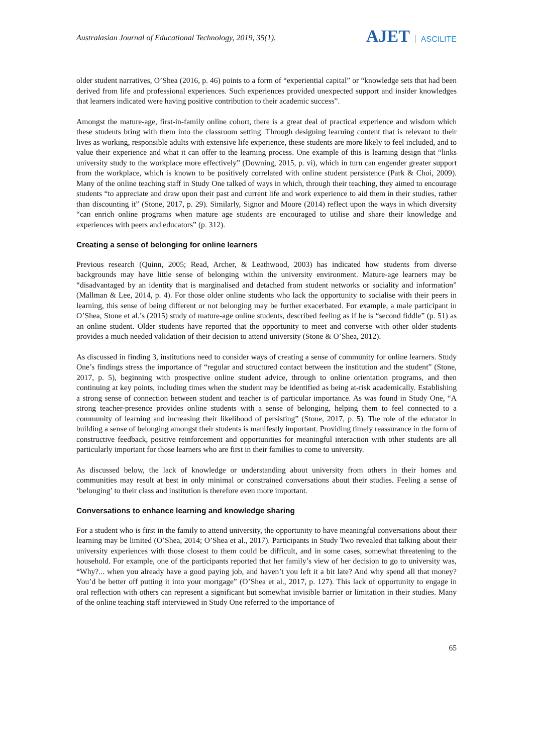Australasian Journal of Educational Technology, 2019, 35(1).
AJET ASCILITE
older student narratives, O’Shea (2016, p. 46) points to a form of “experiential capital” or “knowledge sets that had been derived from life and professional experiences. Such experiences provided unexpected support and insider knowledges that learners indicated were having positive contribution to their academic success”.
Amongst the mature-age, first-in-family online cohort, there is a great deal of practical experience and wisdom which these students bring with them into the classroom setting. Through designing learning content that is relevant to their lives as working, responsible adults with extensive life experience, these students are more likely to feel included, and to value their experience and what it can offer to the learning process. One example of this is learning design that “links university study to the workplace more effectively” (Downing, 2015, p. vi), which in turn can engender greater support from the workplace, which is known to be positively correlated with online student persistence (Park & Choi, 2009). Many of the online teaching staff in Study One talked of ways in which, through their teaching, they aimed to encourage students “to appreciate and draw upon their past and current life and work experience to aid them in their studies, rather than discounting it” (Stone, 2017, p. 29). Similarly, Signor and Moore (2014) reflect upon the ways in which diversity “can enrich online programs when mature age students are encouraged to utilise and share their knowledge and experiences with peers and educators” (p. 312).
Creating a sense of belonging for online learners
Previous research (Quinn, 2005; Read, Archer, & Leathwood, 2003) has indicated how students from diverse backgrounds may have little sense of belonging within the university environment. Mature-age learners may be “disadvantaged by an identity that is marginalised and detached from student networks or sociality and information” (Mallman & Lee, 2014, p. 4). For those older online students who lack the opportunity to socialise with their peers in learning, this sense of being different or not belonging may be further exacerbated. For example, a male participant in O’Shea, Stone et al.’s (2015) study of mature-age online students, described feeling as if he is “second fiddle” (p. 51) as an online student. Older students have reported that the opportunity to meet and converse with other older students provides a much needed validation of their decision to attend university (Stone & O’Shea, 2012).
As discussed in finding 3, institutions need to consider ways of creating a sense of community for online learners. Study One’s findings stress the importance of “regular and structured contact between the institution and the student” (Stone, 2017, p. 5), beginning with prospective online student advice, through to online orientation programs, and then continuing at key points, including times when the student may be identified as being at-risk academically. Establishing a strong sense of connection between student and teacher is of particular importance. As was found in Study One, “A strong teacher-presence provides online students with a sense of belonging, helping them to feel connected to a community of learning and increasing their likelihood of persisting” (Stone, 2017, p. 5). The role of the educator in building a sense of belonging amongst their students is manifestly important. Providing timely reassurance in the form of constructive feedback, positive reinforcement and opportunities for meaningful interaction with other students are all particularly important for those learners who are first in their families to come to university.
As discussed below, the lack of knowledge or understanding about university from others in their homes and communities may result at best in only minimal or constrained conversations about their studies. Feeling a sense of ‘belonging’ to their class and institution is therefore even more important.
Conversations to enhance learning and knowledge sharing
For a student who is first in the family to attend university, the opportunity to have meaningful conversations about their learning may be limited (O’Shea, 2014; O’Shea et al., 2017). Participants in Study Two revealed that talking about their university experiences with those closest to them could be difficult, and in some cases, somewhat threatening to the household. For example, one of the participants reported that her family’s view of her decision to go to university was, “Why?... when you already have a good paying job, and haven’t you left it a bit late? And why spend all that money? You’d be better off putting it into your mortgage” (O’Shea et al., 2017, p. 127). This lack of opportunity to engage in oral reflection with others can represent a significant but somewhat invisible barrier or limitation in their studies. Many of the online teaching staff interviewed in Study One referred to the importance of
65